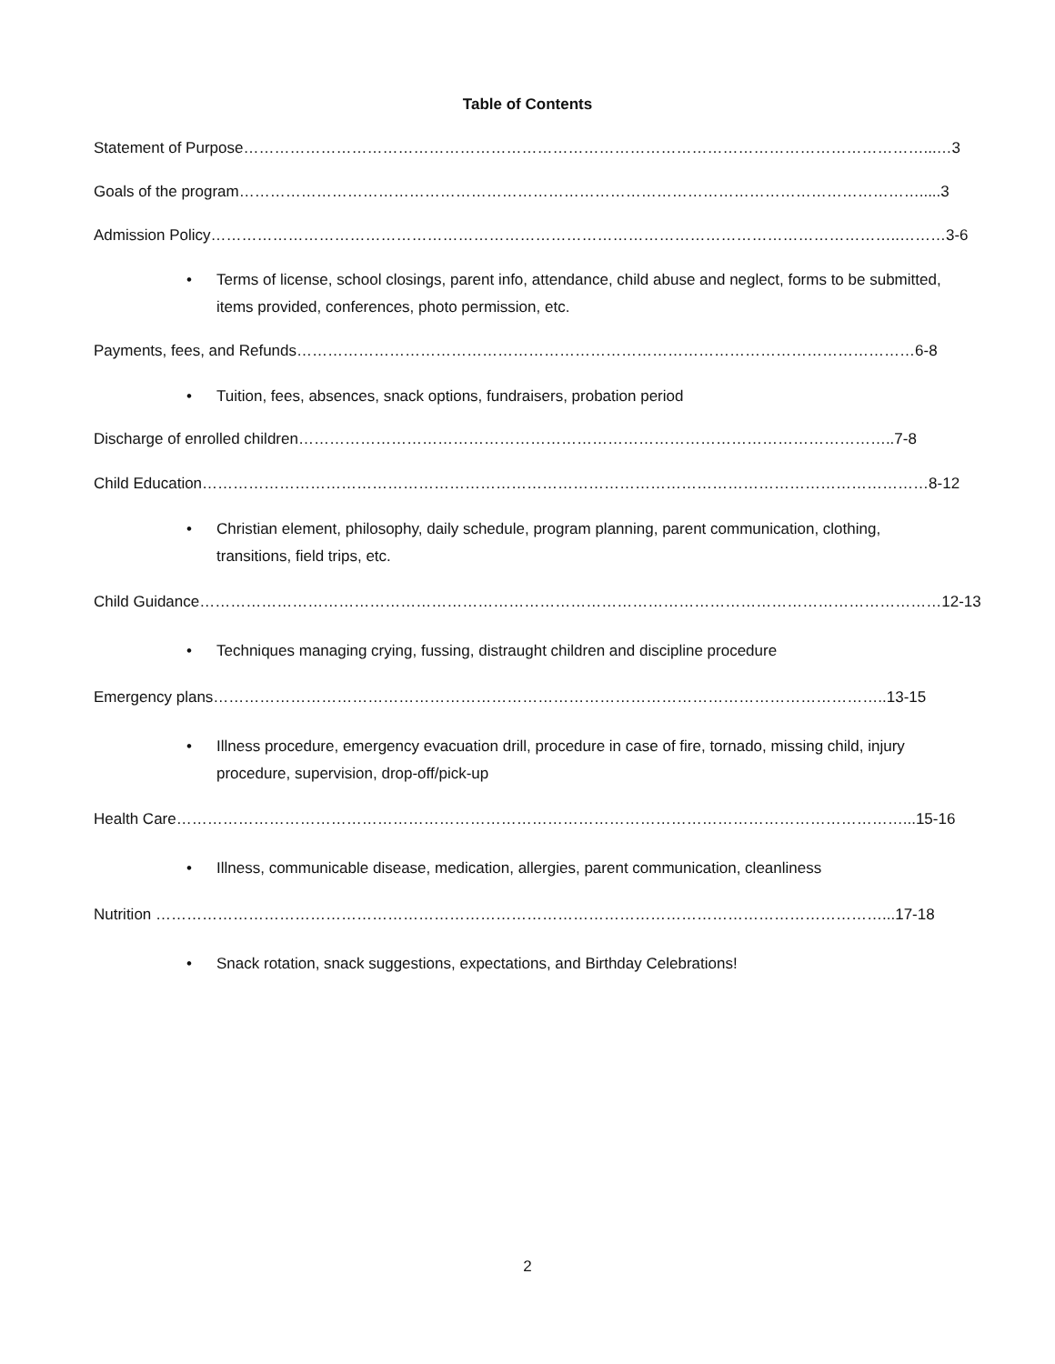Table of Contents
Statement of Purpose……………………………………………………………………………………………………………………...…3
Goals of the program…………………………………………………………………………………………………………………….....3
Admission Policy……………………………………………………………………………………………………………………..………3-6
•
Terms of license, school closings, parent info, attendance, child abuse and neglect, forms to be submitted, items provided, conferences, photo permission, etc.
Payments, fees, and Refunds…………………………………………………………………………………………………………6-8
•
Tuition, fees, absences, snack options, fundraisers, probation period
Discharge of enrolled children……………………………………………………………………………………………………..7-8
Child Education……………………………………………………………………………………………………………………………8-12
•
Christian element, philosophy, daily schedule, program planning, parent communication, clothing, transitions, field trips, etc.
Child Guidance………………………………………………………………………………………………………………………………12-13
•
Techniques managing crying, fussing, distraught children and discipline procedure
Emergency plans…………………………………………………………………………………………………………………..13-15
•
Illness procedure, emergency evacuation drill, procedure in case of fire, tornado, missing child, injury procedure, supervision, drop-off/pick-up
Health Care……………………………………………………………………………………………………………………………...15-16
•
Illness, communicable disease, medication, allergies, parent communication, cleanliness
Nutrition ……………………………………………………………………………………………………………………………...17-18
•
Snack rotation, snack suggestions, expectations, and Birthday Celebrations!
2